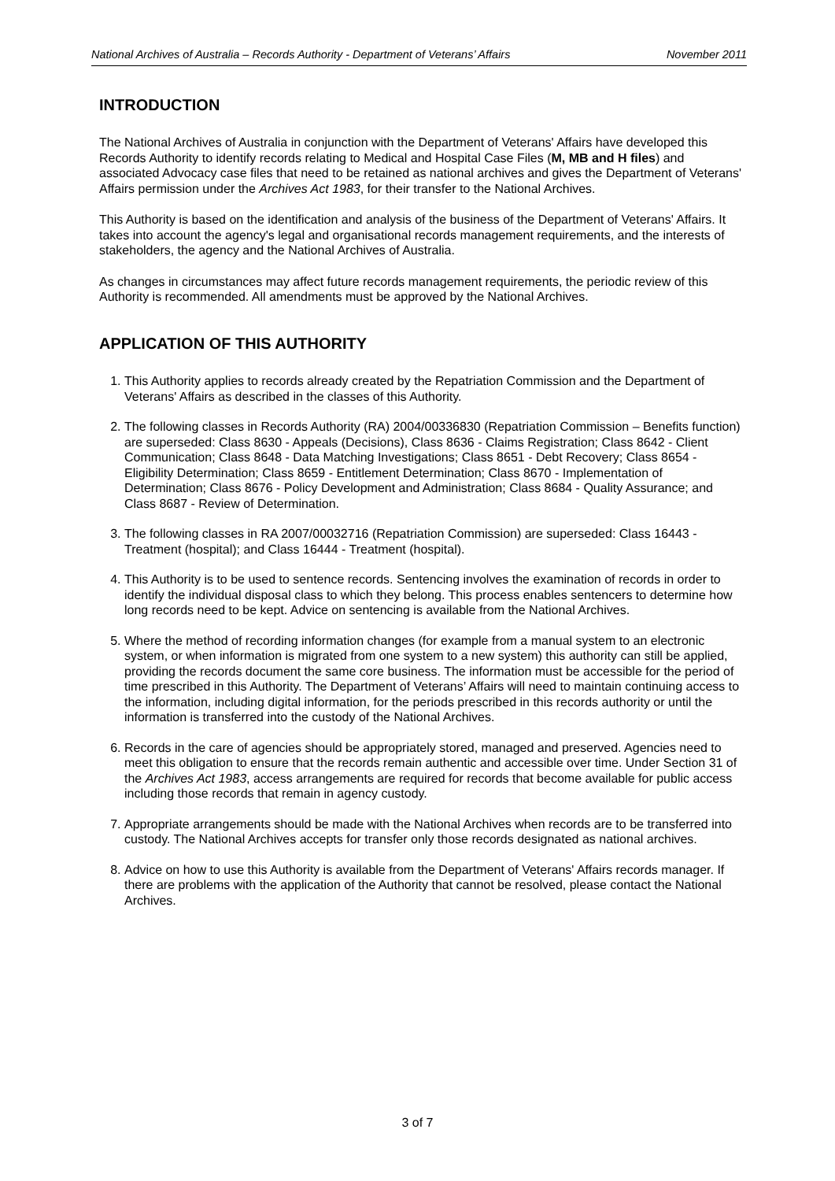National Archives of Australia – Records Authority - Department of Veterans’ Affairs November 2011
INTRODUCTION
The National Archives of Australia in conjunction with the Department of Veterans' Affairs have developed this Records Authority to identify records relating to Medical and Hospital Case Files (M, MB and H files) and associated Advocacy case files that need to be retained as national archives and gives the Department of Veterans' Affairs permission under the Archives Act 1983, for their transfer to the National Archives.
This Authority is based on the identification and analysis of the business of the Department of Veterans' Affairs. It takes into account the agency's legal and organisational records management requirements, and the interests of stakeholders, the agency and the National Archives of Australia.
As changes in circumstances may affect future records management requirements, the periodic review of this Authority is recommended. All amendments must be approved by the National Archives.
APPLICATION OF THIS AUTHORITY
1. This Authority applies to records already created by the Repatriation Commission and the Department of Veterans' Affairs as described in the classes of this Authority.
2. The following classes in Records Authority (RA) 2004/00336830 (Repatriation Commission – Benefits function) are superseded: Class 8630 - Appeals (Decisions), Class 8636 - Claims Registration; Class 8642 - Client Communication; Class 8648 - Data Matching Investigations; Class 8651 - Debt Recovery; Class 8654 - Eligibility Determination; Class 8659 - Entitlement Determination; Class 8670 - Implementation of Determination; Class 8676 - Policy Development and Administration; Class 8684 - Quality Assurance; and Class 8687 - Review of Determination.
3. The following classes in RA 2007/00032716 (Repatriation Commission) are superseded: Class 16443 - Treatment (hospital); and Class 16444 - Treatment (hospital).
4. This Authority is to be used to sentence records. Sentencing involves the examination of records in order to identify the individual disposal class to which they belong. This process enables sentencers to determine how long records need to be kept. Advice on sentencing is available from the National Archives.
5. Where the method of recording information changes (for example from a manual system to an electronic system, or when information is migrated from one system to a new system) this authority can still be applied, providing the records document the same core business. The information must be accessible for the period of time prescribed in this Authority. The Department of Veterans’ Affairs will need to maintain continuing access to the information, including digital information, for the periods prescribed in this records authority or until the information is transferred into the custody of the National Archives.
6. Records in the care of agencies should be appropriately stored, managed and preserved. Agencies need to meet this obligation to ensure that the records remain authentic and accessible over time. Under Section 31 of the Archives Act 1983, access arrangements are required for records that become available for public access including those records that remain in agency custody.
7. Appropriate arrangements should be made with the National Archives when records are to be transferred into custody. The National Archives accepts for transfer only those records designated as national archives.
8. Advice on how to use this Authority is available from the Department of Veterans' Affairs records manager. If there are problems with the application of the Authority that cannot be resolved, please contact the National Archives.
3 of 7